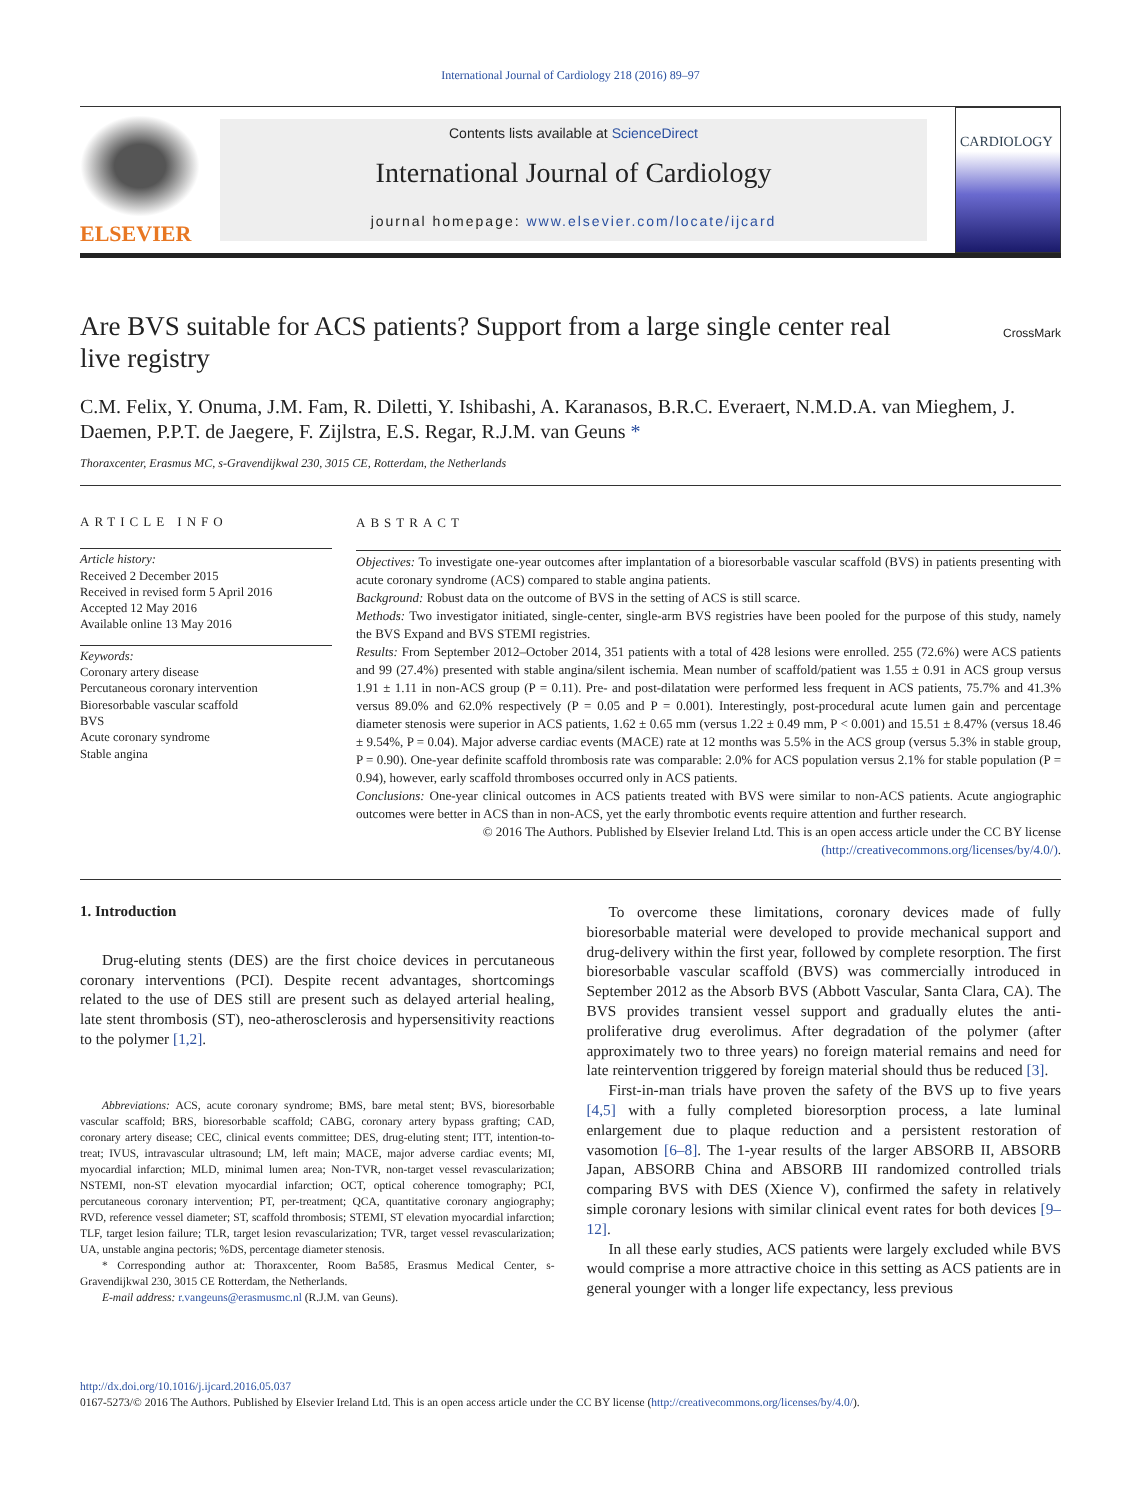International Journal of Cardiology 218 (2016) 89–97
ELSEVIER
Contents lists available at ScienceDirect
International Journal of Cardiology
journal homepage: www.elsevier.com/locate/ijcard
CARDIOLOGY
Are BVS suitable for ACS patients? Support from a large single center real live registry
CrossMark
C.M. Felix, Y. Onuma, J.M. Fam, R. Diletti, Y. Ishibashi, A. Karanasos, B.R.C. Everaert, N.M.D.A. van Mieghem, J. Daemen, P.P.T. de Jaegere, F. Zijlstra, E.S. Regar, R.J.M. van Geuns *
Thoraxcenter, Erasmus MC, s-Gravendijkwal 230, 3015 CE, Rotterdam, the Netherlands
ARTICLE INFO
Article history:
Received 2 December 2015
Received in revised form 5 April 2016
Accepted 12 May 2016
Available online 13 May 2016
Keywords:
Coronary artery disease
Percutaneous coronary intervention
Bioresorbable vascular scaffold
BVS
Acute coronary syndrome
Stable angina
ABSTRACT
Objectives: To investigate one-year outcomes after implantation of a bioresorbable vascular scaffold (BVS) in patients presenting with acute coronary syndrome (ACS) compared to stable angina patients.
Background: Robust data on the outcome of BVS in the setting of ACS is still scarce.
Methods: Two investigator initiated, single-center, single-arm BVS registries have been pooled for the purpose of this study, namely the BVS Expand and BVS STEMI registries.
Results: From September 2012–October 2014, 351 patients with a total of 428 lesions were enrolled. 255 (72.6%) were ACS patients and 99 (27.4%) presented with stable angina/silent ischemia. Mean number of scaffold/patient was 1.55 ± 0.91 in ACS group versus 1.91 ± 1.11 in non-ACS group (P = 0.11). Pre- and post-dilatation were performed less frequent in ACS patients, 75.7% and 41.3% versus 89.0% and 62.0% respectively (P = 0.05 and P = 0.001). Interestingly, post-procedural acute lumen gain and percentage diameter stenosis were superior in ACS patients, 1.62 ± 0.65 mm (versus 1.22 ± 0.49 mm, P < 0.001) and 15.51 ± 8.47% (versus 18.46 ± 9.54%, P = 0.04). Major adverse cardiac events (MACE) rate at 12 months was 5.5% in the ACS group (versus 5.3% in stable group, P = 0.90). One-year definite scaffold thrombosis rate was comparable: 2.0% for ACS population versus 2.1% for stable population (P = 0.94), however, early scaffold thromboses occurred only in ACS patients.
Conclusions: One-year clinical outcomes in ACS patients treated with BVS were similar to non-ACS patients. Acute angiographic outcomes were better in ACS than in non-ACS, yet the early thrombotic events require attention and further research.
© 2016 The Authors. Published by Elsevier Ireland Ltd. This is an open access article under the CC BY license (http://creativecommons.org/licenses/by/4.0/).
1. Introduction
Drug-eluting stents (DES) are the first choice devices in percutaneous coronary interventions (PCI). Despite recent advantages, shortcomings related to the use of DES still are present such as delayed arterial healing, late stent thrombosis (ST), neo-atherosclerosis and hypersensitivity reactions to the polymer [1,2].
Abbreviations: ACS, acute coronary syndrome; BMS, bare metal stent; BVS, bioresorbable vascular scaffold; BRS, bioresorbable scaffold; CABG, coronary artery bypass grafting; CAD, coronary artery disease; CEC, clinical events committee; DES, drug-eluting stent; ITT, intention-to-treat; IVUS, intravascular ultrasound; LM, left main; MACE, major adverse cardiac events; MI, myocardial infarction; MLD, minimal lumen area; Non-TVR, non-target vessel revascularization; NSTEMI, non-ST elevation myocardial infarction; OCT, optical coherence tomography; PCI, percutaneous coronary intervention; PT, per-treatment; QCA, quantitative coronary angiography; RVD, reference vessel diameter; ST, scaffold thrombosis; STEMI, ST elevation myocardial infarction; TLF, target lesion failure; TLR, target lesion revascularization; TVR, target vessel revascularization; UA, unstable angina pectoris; %DS, percentage diameter stenosis.
* Corresponding author at: Thoraxcenter, Room Ba585, Erasmus Medical Center, s-Gravendijkwal 230, 3015 CE Rotterdam, the Netherlands.
E-mail address: r.vangeuns@erasmusmc.nl (R.J.M. van Geuns).
To overcome these limitations, coronary devices made of fully bioresorbable material were developed to provide mechanical support and drug-delivery within the first year, followed by complete resorption. The first bioresorbable vascular scaffold (BVS) was commercially introduced in September 2012 as the Absorb BVS (Abbott Vascular, Santa Clara, CA). The BVS provides transient vessel support and gradually elutes the anti-proliferative drug everolimus. After degradation of the polymer (after approximately two to three years) no foreign material remains and need for late reintervention triggered by foreign material should thus be reduced [3].
First-in-man trials have proven the safety of the BVS up to five years [4,5] with a fully completed bioresorption process, a late luminal enlargement due to plaque reduction and a persistent restoration of vasomotion [6–8]. The 1-year results of the larger ABSORB II, ABSORB Japan, ABSORB China and ABSORB III randomized controlled trials comparing BVS with DES (Xience V), confirmed the safety in relatively simple coronary lesions with similar clinical event rates for both devices [9–12].
In all these early studies, ACS patients were largely excluded while BVS would comprise a more attractive choice in this setting as ACS patients are in general younger with a longer life expectancy, less previous
http://dx.doi.org/10.1016/j.ijcard.2016.05.037
0167-5273/© 2016 The Authors. Published by Elsevier Ireland Ltd. This is an open access article under the CC BY license (http://creativecommons.org/licenses/by/4.0/).